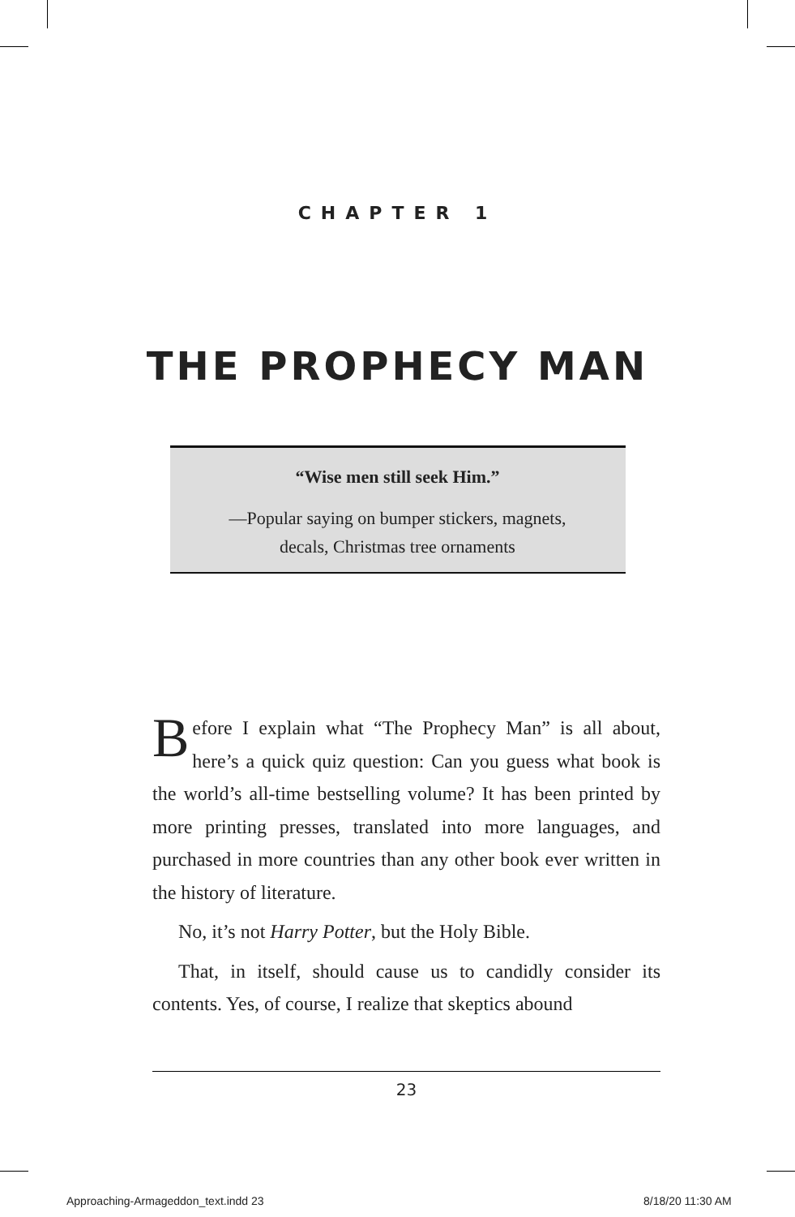CHAPTER 1
THE PROPHECY MAN
“Wise men still seek Him.”
—Popular saying on bumper stickers, magnets,
decals, Christmas tree ornaments
Before I explain what “The Prophecy Man” is all about, here’s a quick quiz question: Can you guess what book is the world’s all-time bestselling volume? It has been printed by more printing presses, translated into more languages, and purchased in more countries than any other book ever written in the history of literature.
No, it’s not Harry Potter, but the Holy Bible.
That, in itself, should cause us to candidly consider its contents. Yes, of course, I realize that skeptics abound
23
Approaching-Armageddon_text.indd 23
8/18/20 11:30 AM